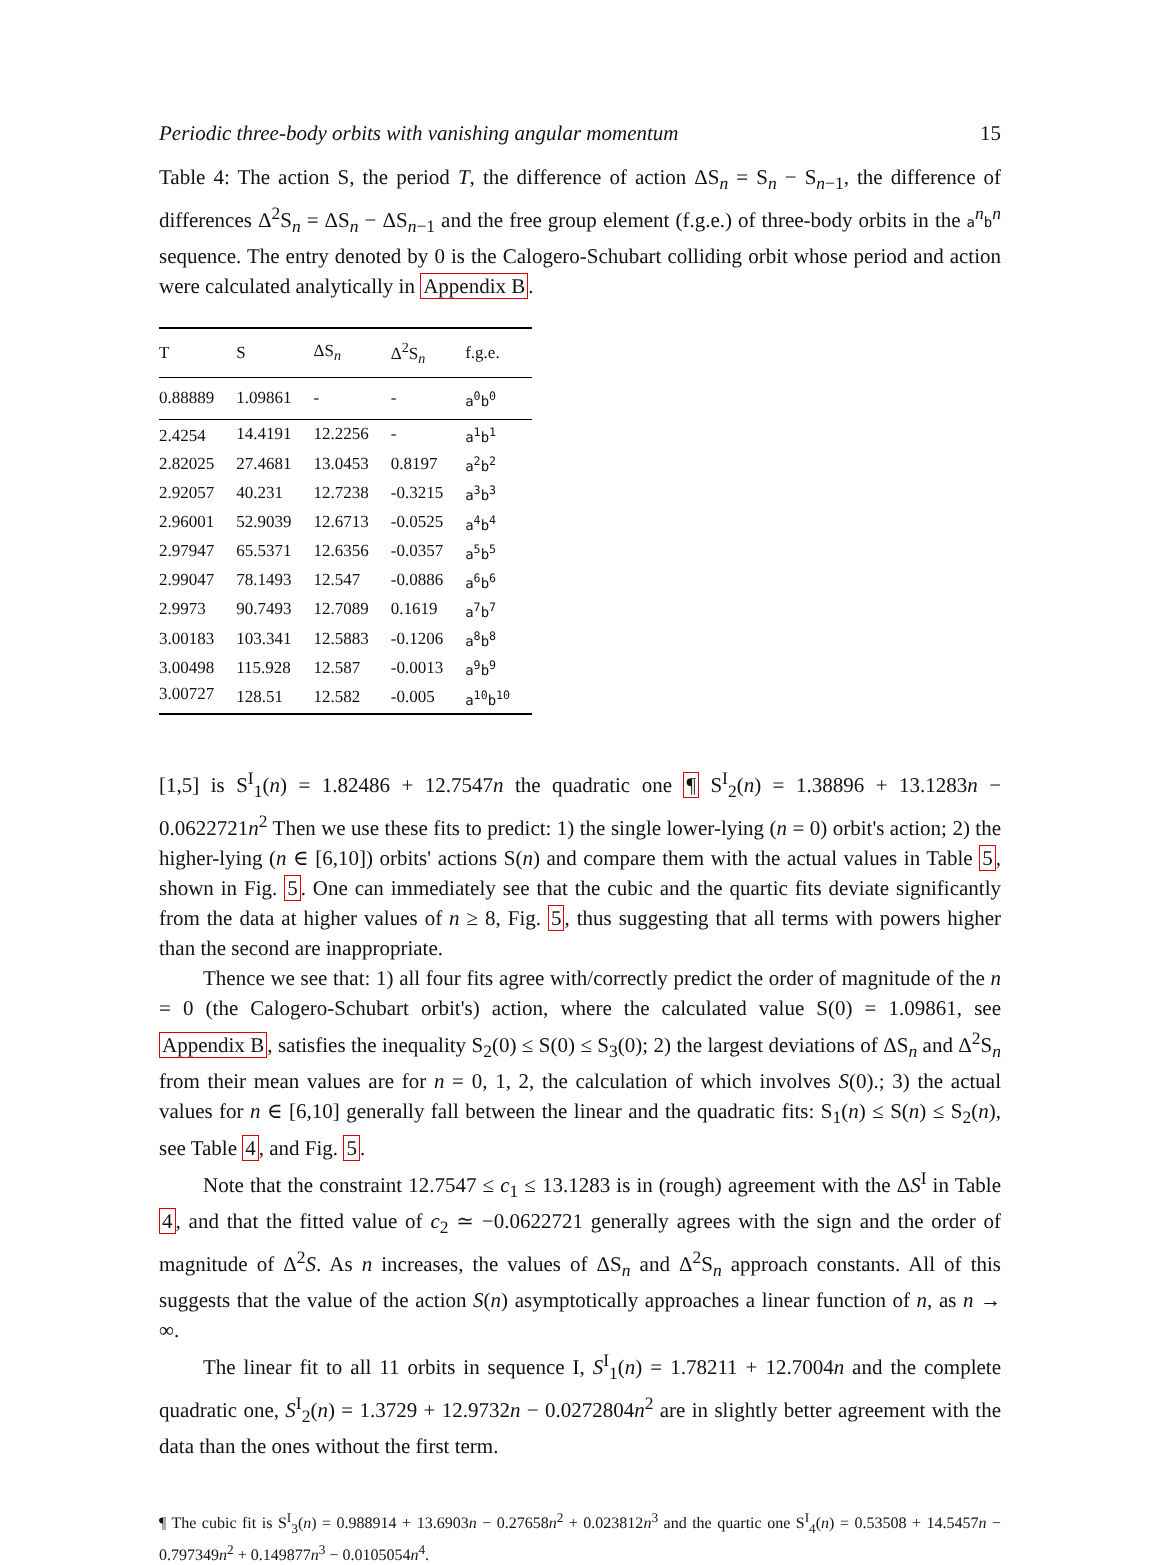Periodic three-body orbits with vanishing angular momentum 15
Table 4: The action S, the period T, the difference of action ΔS<sub>n</sub> = S<sub>n</sub> − S<sub>n−1</sub>, the difference of differences Δ<sup>2</sup>S<sub>n</sub> = ΔS<sub>n</sub> − ΔS<sub>n−1</sub> and the free group element (f.g.e.) of three-body orbits in the a<sup>n</sup>b<sup>n</sup> sequence. The entry denoted by 0 is the Calogero-Schubart colliding orbit whose period and action were calculated analytically in Appendix B.
| T | S | ΔS<sub>n</sub> | Δ<sup>2</sup>S<sub>n</sub> | f.g.e. |
| --- | --- | --- | --- | --- |
| 0.88889 | 1.09861 | - | - | a<sup>0</sup>b<sup>0</sup> |
| 2.4254 | 14.4191 | 12.2256 | - | a<sup>1</sup>b<sup>1</sup> |
| 2.82025 | 27.4681 | 13.0453 | 0.8197 | a<sup>2</sup>b<sup>2</sup> |
| 2.92057 | 40.231 | 12.7238 | -0.3215 | a<sup>3</sup>b<sup>3</sup> |
| 2.96001 | 52.9039 | 12.6713 | -0.0525 | a<sup>4</sup>b<sup>4</sup> |
| 2.97947 | 65.5371 | 12.6356 | -0.0357 | a<sup>5</sup>b<sup>5</sup> |
| 2.99047 | 78.1493 | 12.547 | -0.0886 | a<sup>6</sup>b<sup>6</sup> |
| 2.9973 | 90.7493 | 12.7089 | 0.1619 | a<sup>7</sup>b<sup>7</sup> |
| 3.00183 | 103.341 | 12.5883 | -0.1206 | a<sup>8</sup>b<sup>8</sup> |
| 3.00498 | 115.928 | 12.587 | -0.0013 | a<sup>9</sup>b<sup>9</sup> |
| 3.00727 | 128.51 | 12.582 | -0.005 | a<sup>10</sup>b<sup>10</sup> |
[1,5] is S<sup>I</sup><sub>1</sub>(n) = 1.82486 + 12.7547n the quadratic one ¶ S<sup>I</sup><sub>2</sub>(n) = 1.38896 + 13.1283n − 0.0622721n<sup>2</sup> Then we use these fits to predict: 1) the single lower-lying (n = 0) orbit's action; 2) the higher-lying (n ∈ [6,10]) orbits' actions S(n) and compare them with the actual values in Table 5, shown in Fig. 5. One can immediately see that the cubic and the quartic fits deviate significantly from the data at higher values of n ≥ 8, Fig. 5, thus suggesting that all terms with powers higher than the second are inappropriate.
Thence we see that: 1) all four fits agree with/correctly predict the order of magnitude of the n = 0 (the Calogero-Schubart orbit's) action, where the calculated value S(0) = 1.09861, see Appendix B, satisfies the inequality S<sub>2</sub>(0) ≤ S(0) ≤ S<sub>3</sub>(0); 2) the largest deviations of ΔS<sub>n</sub> and Δ<sup>2</sup>S<sub>n</sub> from their mean values are for n = 0, 1, 2, the calculation of which involves S(0).; 3) the actual values for n ∈ [6,10] generally fall between the linear and the quadratic fits: S<sub>1</sub>(n) ≤ S(n) ≤ S<sub>2</sub>(n), see Table 4, and Fig. 5.
Note that the constraint 12.7547 ≤ c<sub>1</sub> ≤ 13.1283 is in (rough) agreement with the ΔS<sup>I</sup> in Table 4, and that the fitted value of c<sub>2</sub> ≃ −0.0622721 generally agrees with the sign and the order of magnitude of Δ<sup>2</sup>S. As n increases, the values of ΔS<sub>n</sub> and Δ<sup>2</sup>S<sub>n</sub> approach constants. All of this suggests that the value of the action S(n) asymptotically approaches a linear function of n, as n → ∞.
The linear fit to all 11 orbits in sequence I, S<sup>I</sup><sub>1</sub>(n) = 1.78211 + 12.7004n and the complete quadratic one, S<sup>I</sup><sub>2</sub>(n) = 1.3729 + 12.9732n − 0.0272804n<sup>2</sup> are in slightly better agreement with the data than the ones without the first term.
¶ The cubic fit is S<sup>I</sup><sub>3</sub>(n) = 0.988914 + 13.6903n − 0.27658n<sup>2</sup> + 0.023812n<sup>3</sup> and the quartic one S<sup>I</sup><sub>4</sub>(n) = 0.53508 + 14.5457n − 0.797349n<sup>2</sup> + 0.149877n<sup>3</sup> − 0.0105054n<sup>4</sup>.